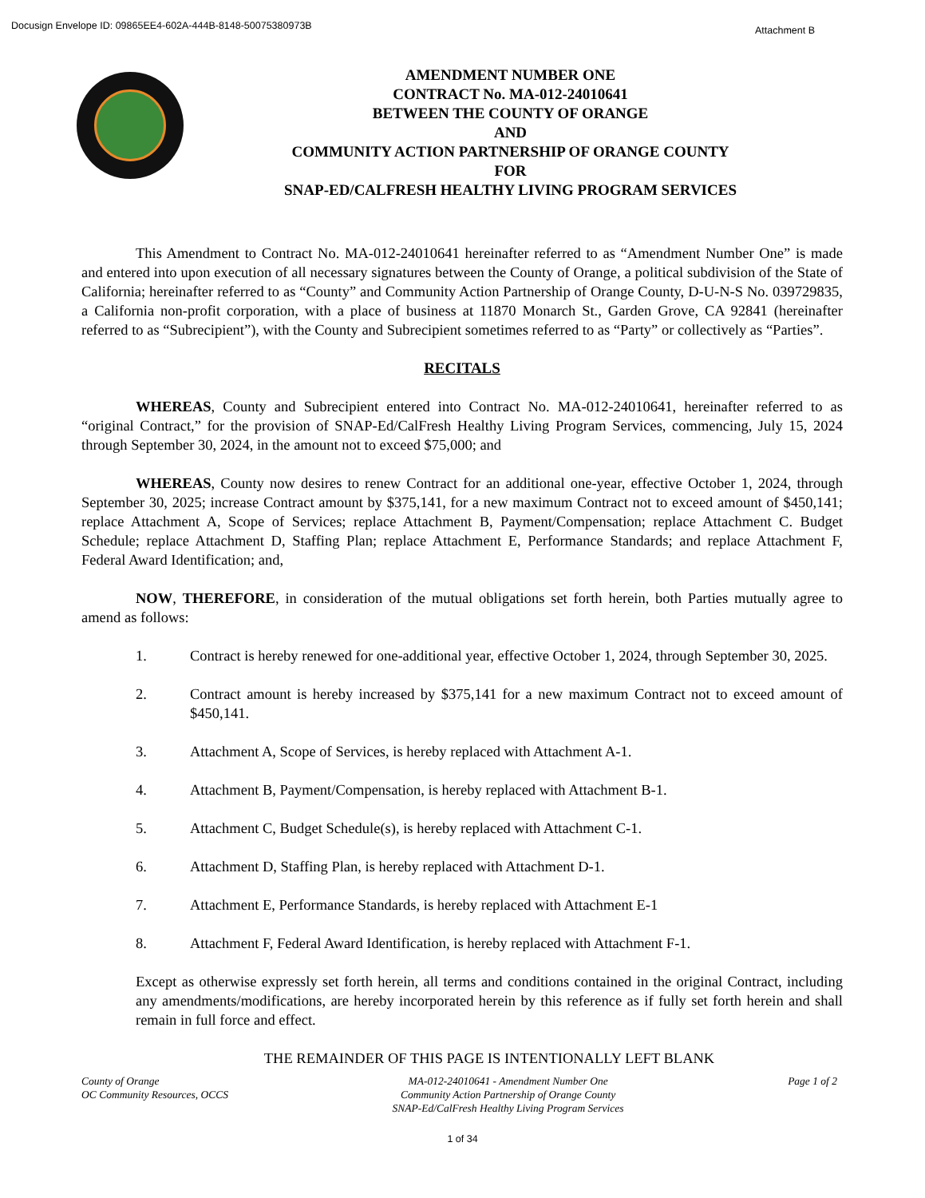Docusign Envelope ID: 09865EE4-602A-444B-8148-50075380973B Attachment B
AMENDMENT NUMBER ONE
CONTRACT No. MA-012-24010641
BETWEEN THE COUNTY OF ORANGE
AND
COMMUNITY ACTION PARTNERSHIP OF ORANGE COUNTY
FOR
SNAP-ED/CALFRESH HEALTHY LIVING PROGRAM SERVICES
This Amendment to Contract No. MA-012-24010641 hereinafter referred to as “Amendment Number One” is made and entered into upon execution of all necessary signatures between the County of Orange, a political subdivision of the State of California; hereinafter referred to as “County” and Community Action Partnership of Orange County, D-U-N-S No. 039729835, a California non-profit corporation, with a place of business at 11870 Monarch St., Garden Grove, CA 92841 (hereinafter referred to as “Subrecipient”), with the County and Subrecipient sometimes referred to as “Party” or collectively as “Parties”.
RECITALS
WHEREAS, County and Subrecipient entered into Contract No. MA-012-24010641, hereinafter referred to as “original Contract,” for the provision of SNAP-Ed/CalFresh Healthy Living Program Services, commencing, July 15, 2024 through September 30, 2024, in the amount not to exceed $75,000; and
WHEREAS, County now desires to renew Contract for an additional one-year, effective October 1, 2024, through September 30, 2025; increase Contract amount by $375,141, for a new maximum Contract not to exceed amount of $450,141; replace Attachment A, Scope of Services; replace Attachment B, Payment/Compensation; replace Attachment C. Budget Schedule; replace Attachment D, Staffing Plan; replace Attachment E, Performance Standards; and replace Attachment F, Federal Award Identification; and,
NOW, THEREFORE, in consideration of the mutual obligations set forth herein, both Parties mutually agree to amend as follows:
1. Contract is hereby renewed for one-additional year, effective October 1, 2024, through September 30, 2025.
2. Contract amount is hereby increased by $375,141 for a new maximum Contract not to exceed amount of $450,141.
3. Attachment A, Scope of Services, is hereby replaced with Attachment A-1.
4. Attachment B, Payment/Compensation, is hereby replaced with Attachment B-1.
5. Attachment C, Budget Schedule(s), is hereby replaced with Attachment C-1.
6. Attachment D, Staffing Plan, is hereby replaced with Attachment D-1.
7. Attachment E, Performance Standards, is hereby replaced with Attachment E-1
8. Attachment F, Federal Award Identification, is hereby replaced with Attachment F-1.
Except as otherwise expressly set forth herein, all terms and conditions contained in the original Contract, including any amendments/modifications, are hereby incorporated herein by this reference as if fully set forth herein and shall remain in full force and effect.
THE REMAINDER OF THIS PAGE IS INTENTIONALLY LEFT BLANK
County of Orange
OC Community Resources, OCCS
MA-012-24010641 - Amendment Number One
Community Action Partnership of Orange County
SNAP-Ed/CalFresh Healthy Living Program Services
Page 1 of 2
1 of 34